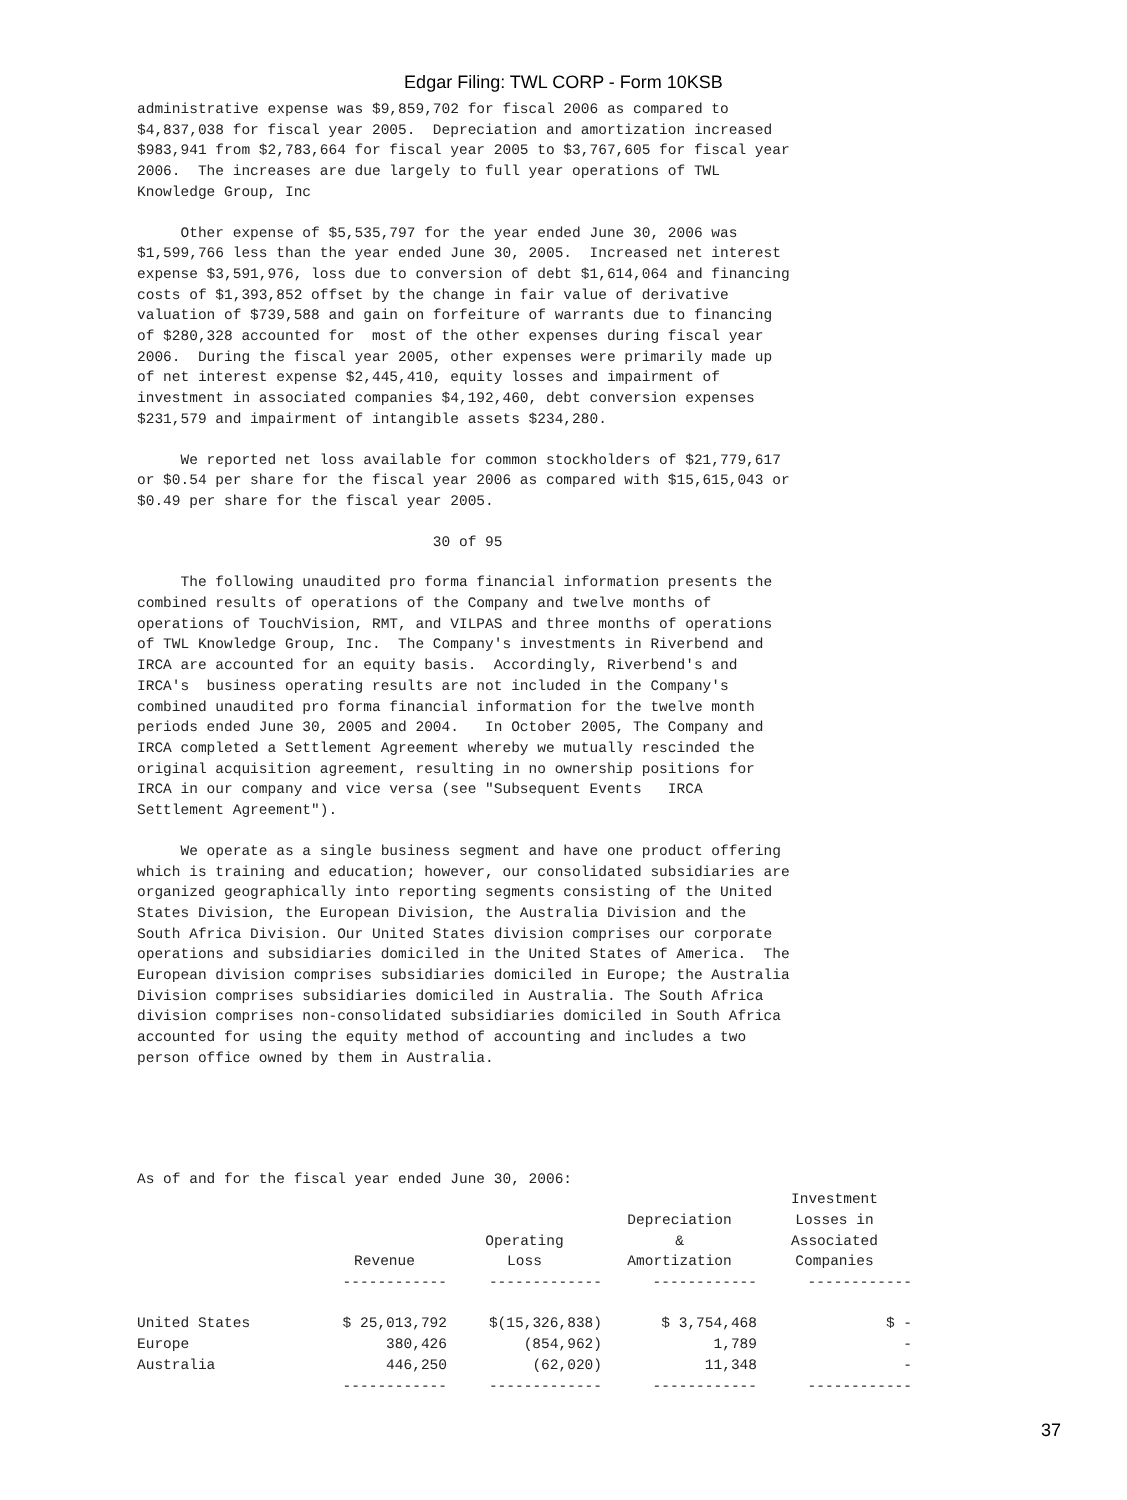Edgar Filing: TWL CORP - Form 10KSB
administrative expense was $9,859,702 for fiscal 2006 as compared to
$4,837,038 for fiscal year 2005.  Depreciation and amortization increased
$983,941 from $2,783,664 for fiscal year 2005 to $3,767,605 for fiscal year
2006.  The increases are due largely to full year operations of TWL
Knowledge Group, Inc
     Other expense of $5,535,797 for the year ended June 30, 2006 was
$1,599,766 less than the year ended June 30, 2005.  Increased net interest
expense $3,591,976, loss due to conversion of debt $1,614,064 and financing
costs of $1,393,852 offset by the change in fair value of derivative
valuation of $739,588 and gain on forfeiture of warrants due to financing
of $280,328 accounted for  most of the other expenses during fiscal year
2006.  During the fiscal year 2005, other expenses were primarily made up
of net interest expense $2,445,410, equity losses and impairment of
investment in associated companies $4,192,460, debt conversion expenses
$231,579 and impairment of intangible assets $234,280.
     We reported net loss available for common stockholders of $21,779,617
or $0.54 per share for the fiscal year 2006 as compared with $15,615,043 or
$0.49 per share for the fiscal year 2005.
                                  30 of 95
     The following unaudited pro forma financial information presents the
combined results of operations of the Company and twelve months of
operations of TouchVision, RMT, and VILPAS and three months of operations
of TWL Knowledge Group, Inc.  The Company's investments in Riverbend and
IRCA are accounted for an equity basis.  Accordingly, Riverbend's and
IRCA's  business operating results are not included in the Company's
combined unaudited pro forma financial information for the twelve month
periods ended June 30, 2005 and 2004.   In October 2005, The Company and
IRCA completed a Settlement Agreement whereby we mutually rescinded the
original acquisition agreement, resulting in no ownership positions for
IRCA in our company and vice versa (see "Subsequent Events   IRCA
Settlement Agreement").
     We operate as a single business segment and have one product offering
which is training and education; however, our consolidated subsidiaries are
organized geographically into reporting segments consisting of the United
States Division, the European Division, the Australia Division and the
South Africa Division. Our United States division comprises our corporate
operations and subsidiaries domiciled in the United States of America.  The
European division comprises subsidiaries domiciled in Europe; the Australia
Division comprises subsidiaries domiciled in Australia. The South Africa
division comprises non-consolidated subsidiaries domiciled in South Africa
accounted for using the equity method of accounting and includes a two
person office owned by them in Australia.
As of and for the fiscal year ended June 30, 2006:
| | Revenue | Operating Loss | Depreciation & Amortization | Investment Losses in Associated Companies |
| --- | --- | --- | --- | --- |
| | ------------ | ------------- | ------------ | ------------ |
| United States | $ 25,013,792 | $(15,326,838) | $ 3,754,468 | $ - |
| Europe | 380,426 | (854,962) | 1,789 | - |
| Australia | 446,250 | (62,020) | 11,348 | - |
| | ------------ | ------------- | ------------ | ------------ |
37